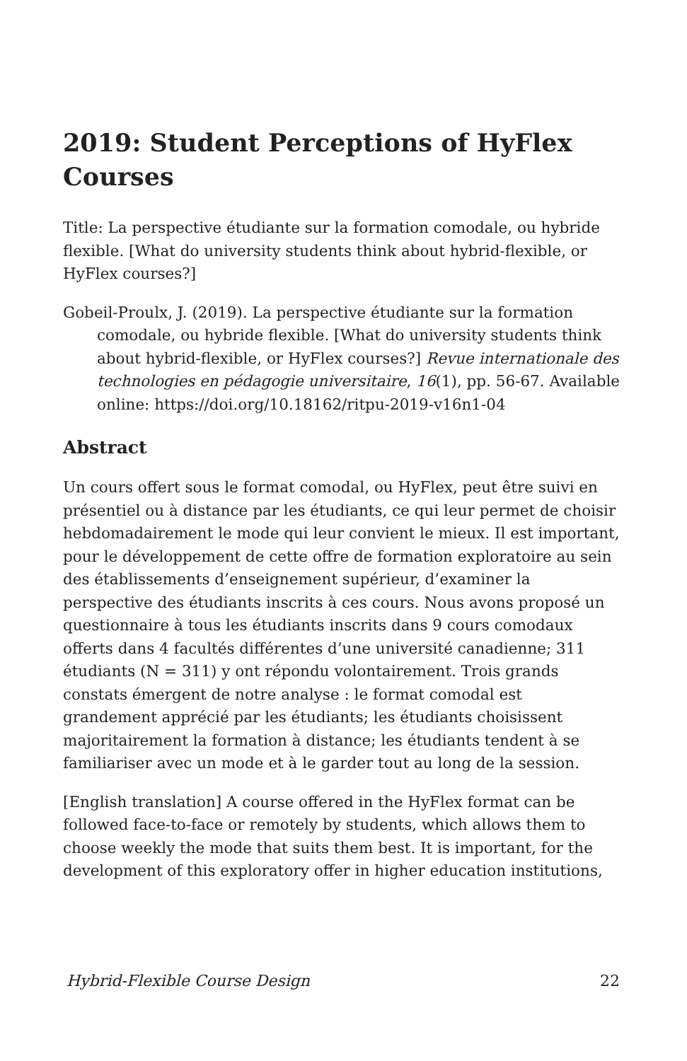2019: Student Perceptions of HyFlex Courses
Title: La perspective étudiante sur la formation comodale, ou hybride flexible. [What do university students think about hybrid-flexible, or HyFlex courses?]
Gobeil-Proulx, J. (2019). La perspective étudiante sur la formation comodale, ou hybride flexible. [What do university students think about hybrid-flexible, or HyFlex courses?] Revue internationale des technologies en pédagogie universitaire, 16(1), pp. 56-67. Available online: https://doi.org/10.18162/ritpu-2019-v16n1-04
Abstract
Un cours offert sous le format comodal, ou HyFlex, peut être suivi en présentiel ou à distance par les étudiants, ce qui leur permet de choisir hebdomadairement le mode qui leur convient le mieux. Il est important, pour le développement de cette offre de formation exploratoire au sein des établissements d’enseignement supérieur, d’examiner la perspective des étudiants inscrits à ces cours. Nous avons proposé un questionnaire à tous les étudiants inscrits dans 9 cours comodaux offerts dans 4 facultés différentes d’une université canadienne; 311 étudiants (N = 311) y ont répondu volontairement. Trois grands constats émergent de notre analyse : le format comodal est grandement apprécié par les étudiants; les étudiants choisissent majoritairement la formation à distance; les étudiants tendent à se familiariser avec un mode et à le garder tout au long de la session.
[English translation] A course offered in the HyFlex format can be followed face-to-face or remotely by students, which allows them to choose weekly the mode that suits them best. It is important, for the development of this exploratory offer in higher education institutions,
Hybrid-Flexible Course Design 22